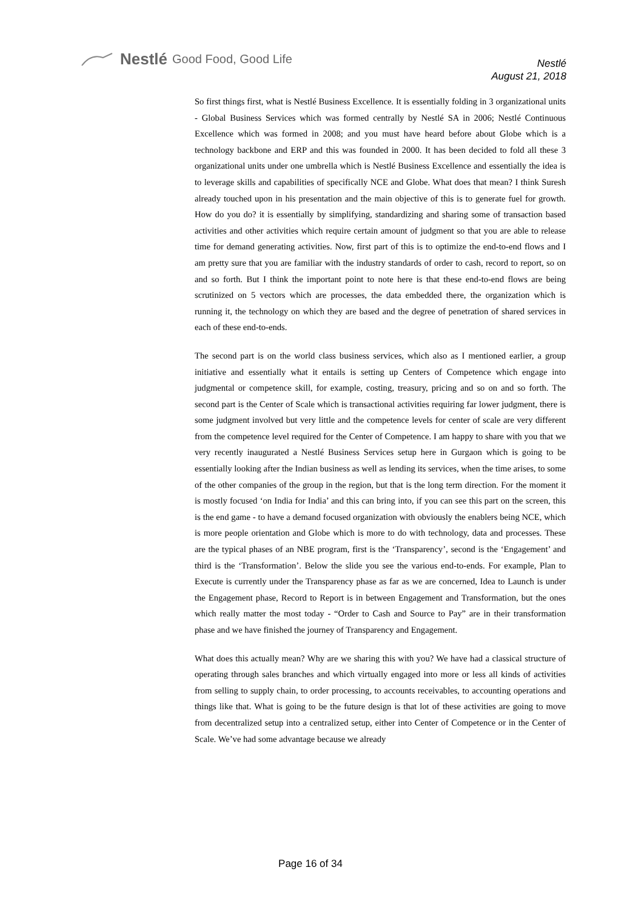Nestlé Good Food, Good Life
Nestlé
August 21, 2018
So first things first, what is Nestlé Business Excellence. It is essentially folding in 3 organizational units - Global Business Services which was formed centrally by Nestlé SA in 2006; Nestlé Continuous Excellence which was formed in 2008; and you must have heard before about Globe which is a technology backbone and ERP and this was founded in 2000. It has been decided to fold all these 3 organizational units under one umbrella which is Nestlé Business Excellence and essentially the idea is to leverage skills and capabilities of specifically NCE and Globe. What does that mean? I think Suresh already touched upon in his presentation and the main objective of this is to generate fuel for growth. How do you do? it is essentially by simplifying, standardizing and sharing some of transaction based activities and other activities which require certain amount of judgment so that you are able to release time for demand generating activities. Now, first part of this is to optimize the end-to-end flows and I am pretty sure that you are familiar with the industry standards of order to cash, record to report, so on and so forth. But I think the important point to note here is that these end-to-end flows are being scrutinized on 5 vectors which are processes, the data embedded there, the organization which is running it, the technology on which they are based and the degree of penetration of shared services in each of these end-to-ends.
The second part is on the world class business services, which also as I mentioned earlier, a group initiative and essentially what it entails is setting up Centers of Competence which engage into judgmental or competence skill, for example, costing, treasury, pricing and so on and so forth. The second part is the Center of Scale which is transactional activities requiring far lower judgment, there is some judgment involved but very little and the competence levels for center of scale are very different from the competence level required for the Center of Competence. I am happy to share with you that we very recently inaugurated a Nestlé Business Services setup here in Gurgaon which is going to be essentially looking after the Indian business as well as lending its services, when the time arises, to some of the other companies of the group in the region, but that is the long term direction. For the moment it is mostly focused ‘on India for India’ and this can bring into, if you can see this part on the screen, this is the end game - to have a demand focused organization with obviously the enablers being NCE, which is more people orientation and Globe which is more to do with technology, data and processes. These are the typical phases of an NBE program, first is the ‘Transparency’, second is the ‘Engagement’ and third is the ‘Transformation’. Below the slide you see the various end-to-ends. For example, Plan to Execute is currently under the Transparency phase as far as we are concerned, Idea to Launch is under the Engagement phase, Record to Report is in between Engagement and Transformation, but the ones which really matter the most today - “Order to Cash and Source to Pay” are in their transformation phase and we have finished the journey of Transparency and Engagement.
What does this actually mean? Why are we sharing this with you? We have had a classical structure of operating through sales branches and which virtually engaged into more or less all kinds of activities from selling to supply chain, to order processing, to accounts receivables, to accounting operations and things like that. What is going to be the future design is that lot of these activities are going to move from decentralized setup into a centralized setup, either into Center of Competence or in the Center of Scale. We’ve had some advantage because we already
Page 16 of 34